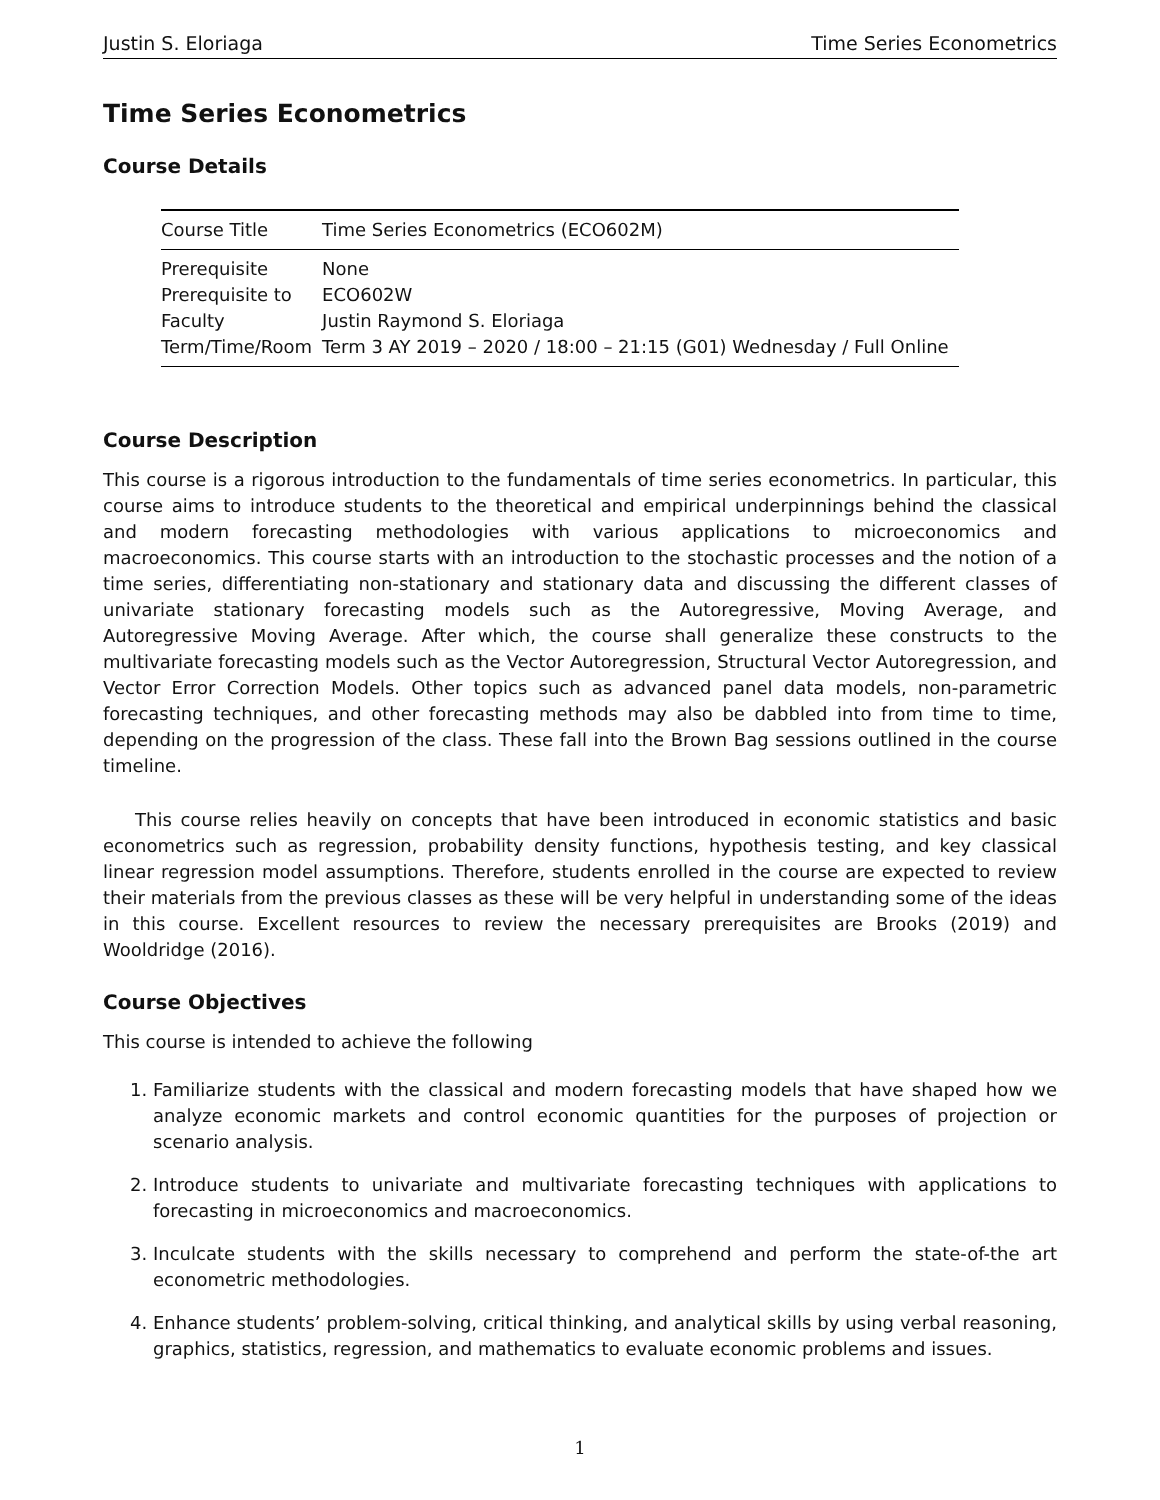Justin S. Eloriaga Time Series Econometrics
Time Series Econometrics
Course Details
| Course Title | Time Series Econometrics (ECO602M) |
| Prerequisite | None |
| Prerequisite to | ECO602W |
| Faculty | Justin Raymond S. Eloriaga |
| Term/Time/Room | Term 3 AY 2019 – 2020 / 18:00 – 21:15 (G01) Wednesday / Full Online |
Course Description
This course is a rigorous introduction to the fundamentals of time series econometrics. In particular, this course aims to introduce students to the theoretical and empirical underpinnings behind the classical and modern forecasting methodologies with various applications to microeconomics and macroeconomics. This course starts with an introduction to the stochastic processes and the notion of a time series, differentiating non-stationary and stationary data and discussing the different classes of univariate stationary forecasting models such as the Autoregressive, Moving Average, and Autoregressive Moving Average. After which, the course shall generalize these constructs to the multivariate forecasting models such as the Vector Autoregression, Structural Vector Autoregression, and Vector Error Correction Models. Other topics such as advanced panel data models, non-parametric forecasting techniques, and other forecasting methods may also be dabbled into from time to time, depending on the progression of the class. These fall into the Brown Bag sessions outlined in the course timeline.
This course relies heavily on concepts that have been introduced in economic statistics and basic econometrics such as regression, probability density functions, hypothesis testing, and key classical linear regression model assumptions. Therefore, students enrolled in the course are expected to review their materials from the previous classes as these will be very helpful in understanding some of the ideas in this course. Excellent resources to review the necessary prerequisites are Brooks (2019) and Wooldridge (2016).
Course Objectives
This course is intended to achieve the following
1. Familiarize students with the classical and modern forecasting models that have shaped how we analyze economic markets and control economic quantities for the purposes of projection or scenario analysis.
2. Introduce students to univariate and multivariate forecasting techniques with applications to forecasting in microeconomics and macroeconomics.
3. Inculcate students with the skills necessary to comprehend and perform the state-of-the art econometric methodologies.
4. Enhance students’ problem-solving, critical thinking, and analytical skills by using verbal reasoning, graphics, statistics, regression, and mathematics to evaluate economic problems and issues.
1